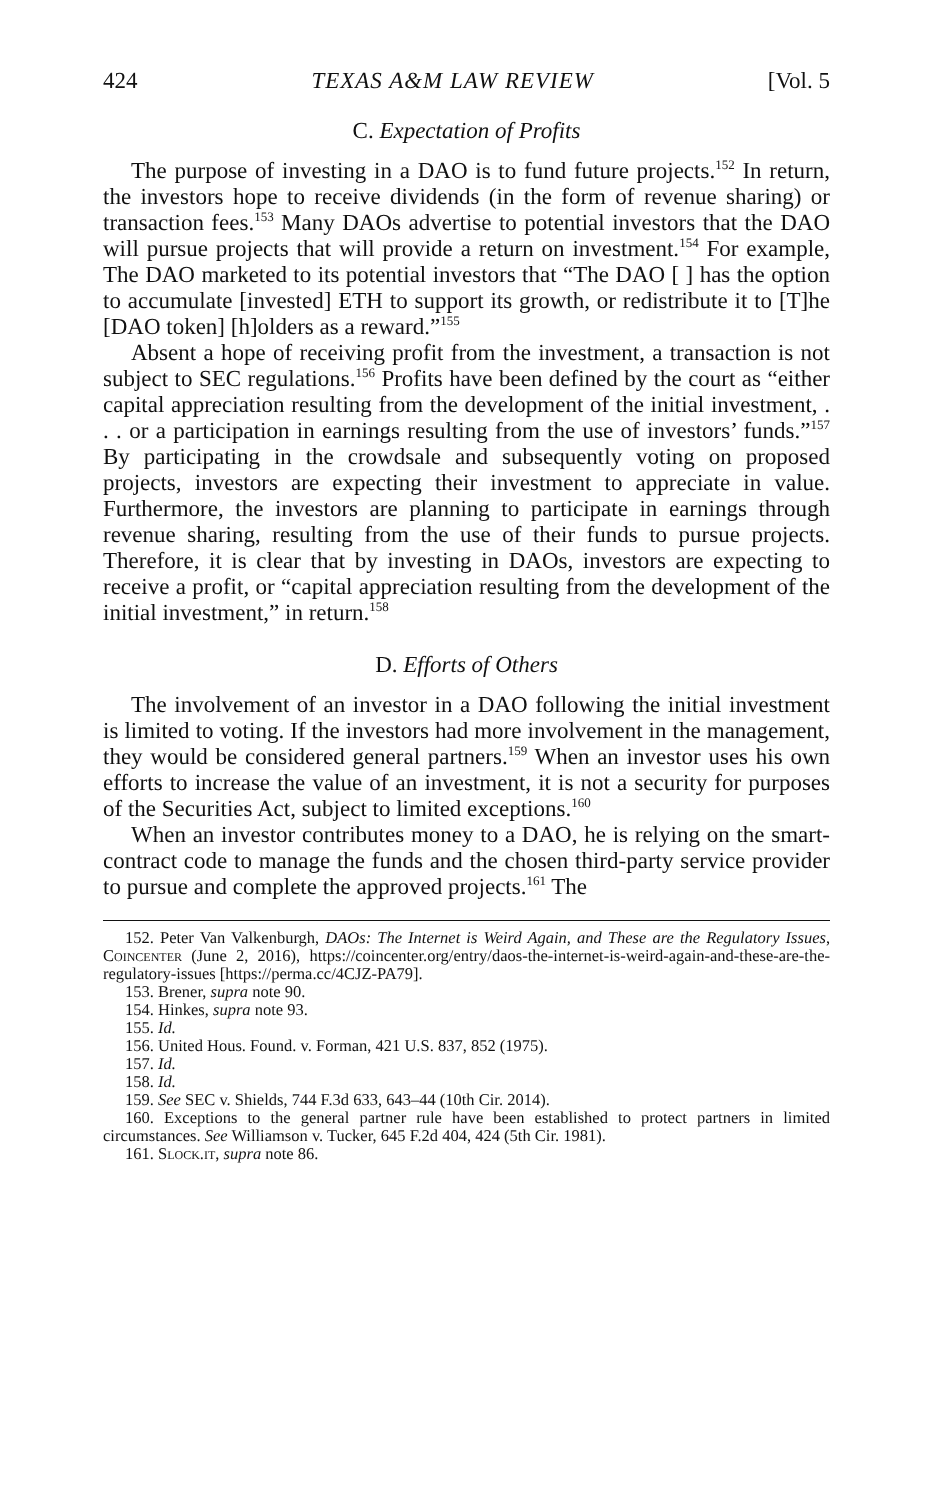424 TEXAS A&M LAW REVIEW [Vol. 5
C. Expectation of Profits
The purpose of investing in a DAO is to fund future projects.<sup>152</sup> In return, the investors hope to receive dividends (in the form of revenue sharing) or transaction fees.<sup>153</sup> Many DAOs advertise to potential investors that the DAO will pursue projects that will provide a return on investment.<sup>154</sup> For example, The DAO marketed to its potential investors that “The DAO [ ] has the option to accumulate [invested] ETH to support its growth, or redistribute it to [T]he [DAO token] [h]olders as a reward.”<sup>155</sup>
Absent a hope of receiving profit from the investment, a transaction is not subject to SEC regulations.<sup>156</sup> Profits have been defined by the court as “either capital appreciation resulting from the development of the initial investment, . . . or a participation in earnings resulting from the use of investors’ funds.”<sup>157</sup> By participating in the crowdsale and subsequently voting on proposed projects, investors are expecting their investment to appreciate in value. Furthermore, the investors are planning to participate in earnings through revenue sharing, resulting from the use of their funds to pursue projects. Therefore, it is clear that by investing in DAOs, investors are expecting to receive a profit, or “capital appreciation resulting from the development of the initial investment,” in return.<sup>158</sup>
D. Efforts of Others
The involvement of an investor in a DAO following the initial investment is limited to voting. If the investors had more involvement in the management, they would be considered general partners.<sup>159</sup> When an investor uses his own efforts to increase the value of an investment, it is not a security for purposes of the Securities Act, subject to limited exceptions.<sup>160</sup>
When an investor contributes money to a DAO, he is relying on the smart-contract code to manage the funds and the chosen third-party service provider to pursue and complete the approved projects.<sup>161</sup> The
152. Peter Van Valkenburgh, DAOs: The Internet is Weird Again, and These are the Regulatory Issues, Coincenter (June 2, 2016), https://coincenter.org/entry/daos-the-internet-is-weird-again-and-these-are-the-regulatory-issues [https://perma.cc/4CJZ-PA79].
153. Brener, supra note 90.
154. Hinkes, supra note 93.
155. Id.
156. United Hous. Found. v. Forman, 421 U.S. 837, 852 (1975).
157. Id.
158. Id.
159. See SEC v. Shields, 744 F.3d 633, 643–44 (10th Cir. 2014).
160. Exceptions to the general partner rule have been established to protect partners in limited circumstances. See Williamson v. Tucker, 645 F.2d 404, 424 (5th Cir. 1981).
161. Slock.it, supra note 86.